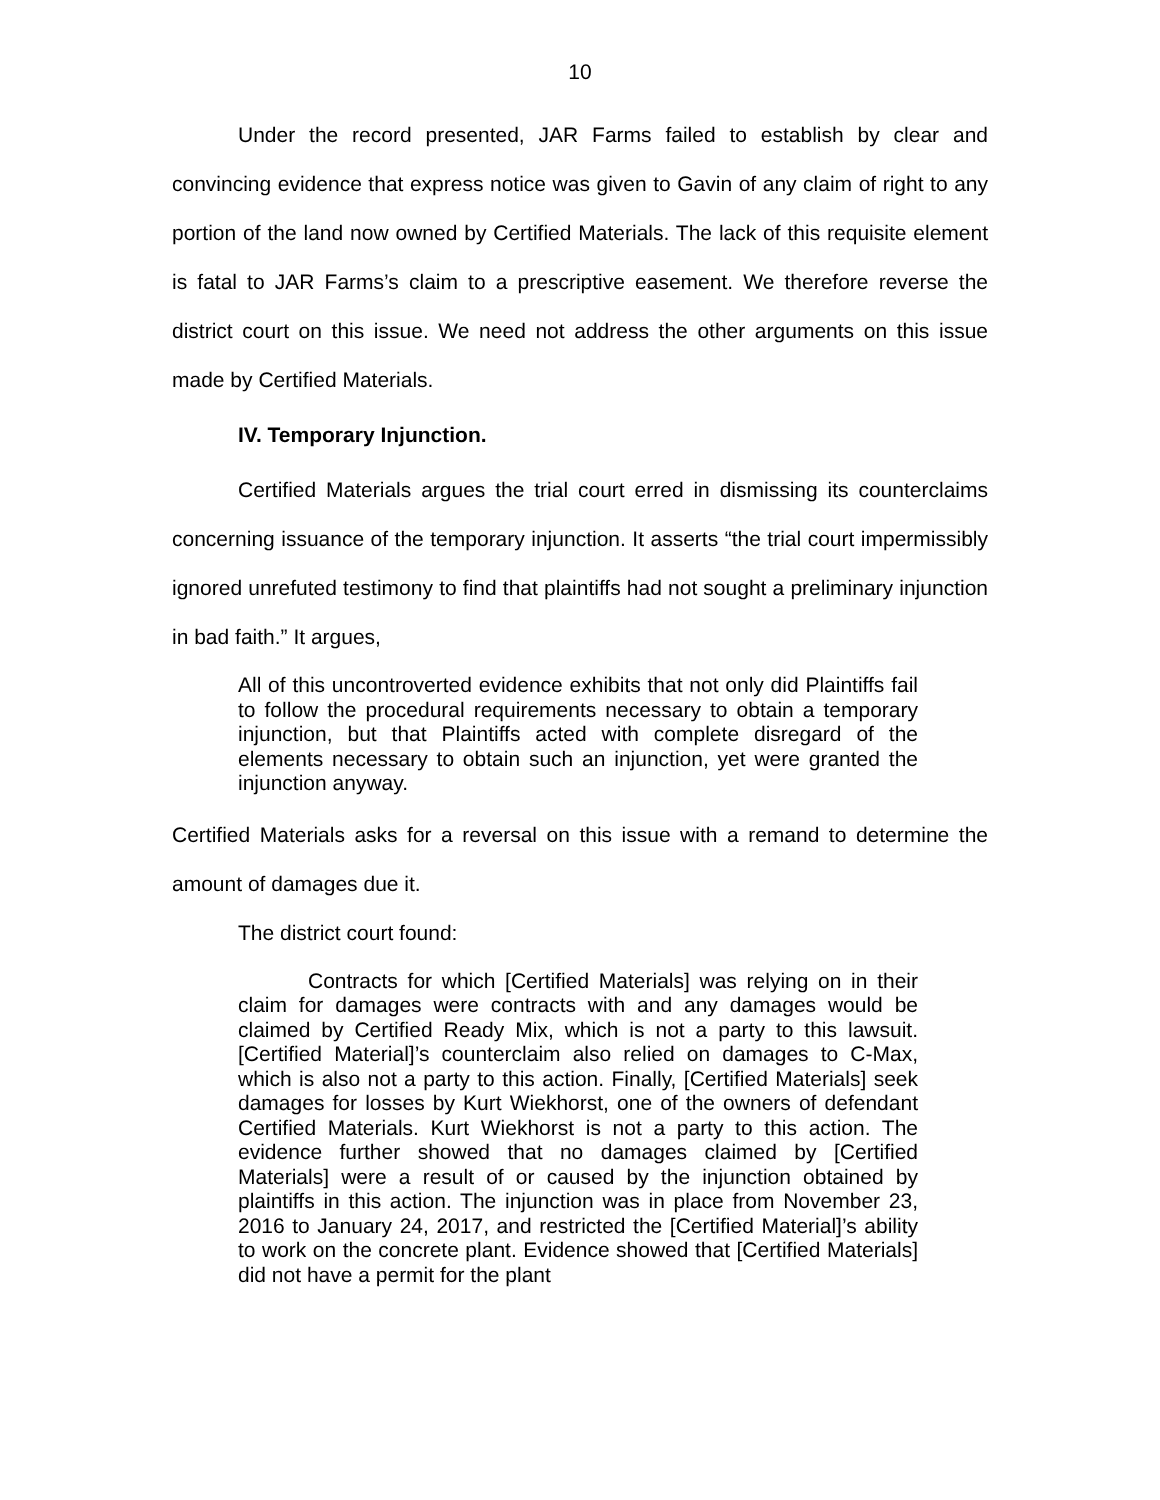10
Under the record presented, JAR Farms failed to establish by clear and convincing evidence that express notice was given to Gavin of any claim of right to any portion of the land now owned by Certified Materials. The lack of this requisite element is fatal to JAR Farms’s claim to a prescriptive easement. We therefore reverse the district court on this issue. We need not address the other arguments on this issue made by Certified Materials.
IV. Temporary Injunction.
Certified Materials argues the trial court erred in dismissing its counterclaims concerning issuance of the temporary injunction. It asserts “the trial court impermissibly ignored unrefuted testimony to find that plaintiffs had not sought a preliminary injunction in bad faith.” It argues,
All of this uncontroverted evidence exhibits that not only did Plaintiffs fail to follow the procedural requirements necessary to obtain a temporary injunction, but that Plaintiffs acted with complete disregard of the elements necessary to obtain such an injunction, yet were granted the injunction anyway.
Certified Materials asks for a reversal on this issue with a remand to determine the amount of damages due it.
The district court found:
Contracts for which [Certified Materials] was relying on in their claim for damages were contracts with and any damages would be claimed by Certified Ready Mix, which is not a party to this lawsuit. [Certified Material]’s counterclaim also relied on damages to C-Max, which is also not a party to this action. Finally, [Certified Materials] seek damages for losses by Kurt Wiekhorst, one of the owners of defendant Certified Materials. Kurt Wiekhorst is not a party to this action. The evidence further showed that no damages claimed by [Certified Materials] were a result of or caused by the injunction obtained by plaintiffs in this action. The injunction was in place from November 23, 2016 to January 24, 2017, and restricted the [Certified Material]’s ability to work on the concrete plant. Evidence showed that [Certified Materials] did not have a permit for the plant